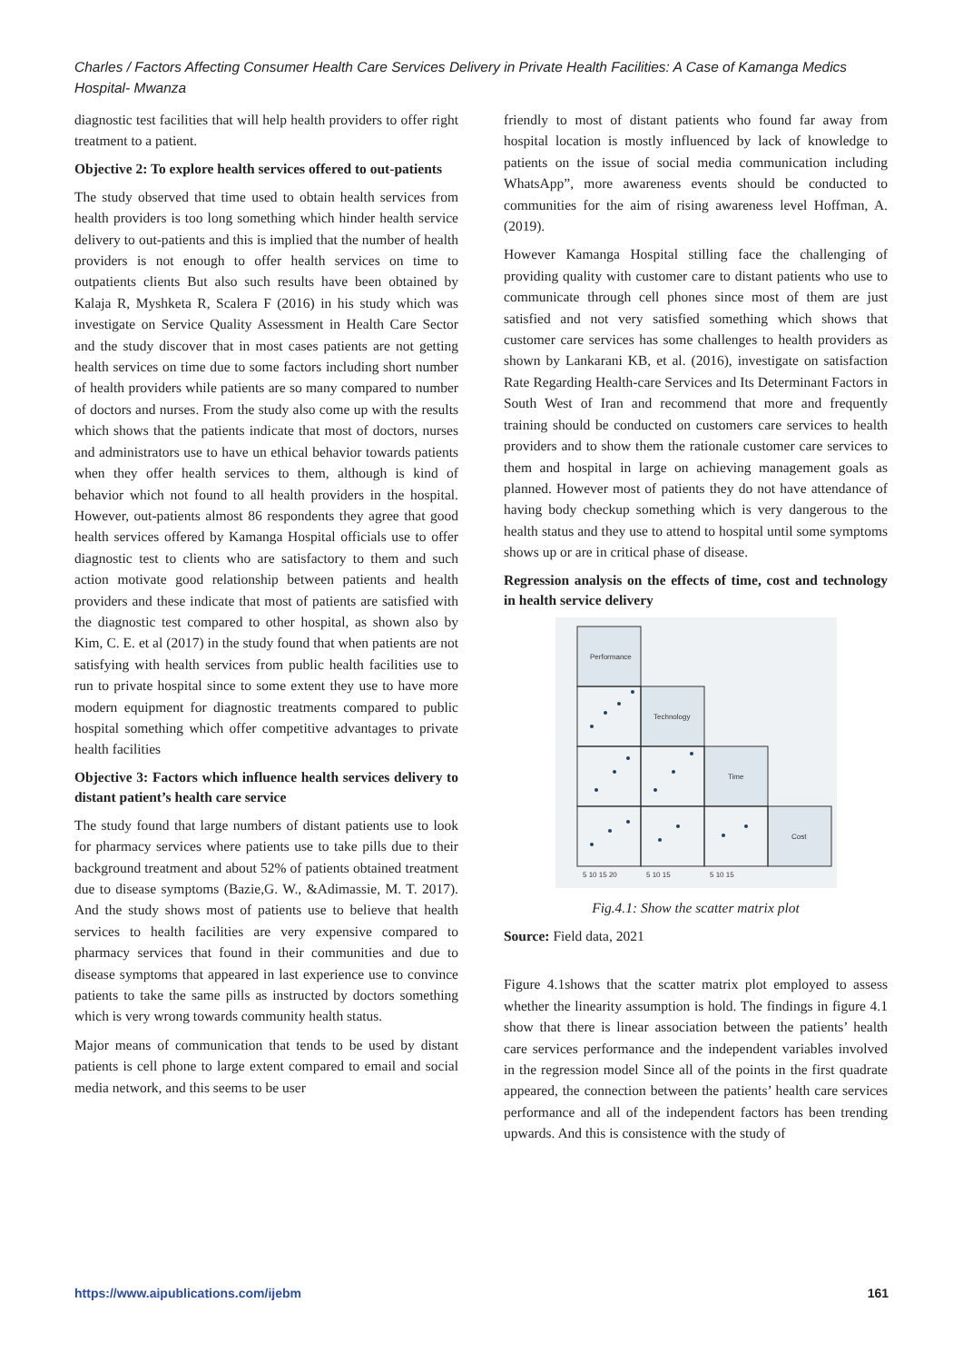Charles / Factors Affecting Consumer Health Care Services Delivery in Private Health Facilities: A Case of Kamanga Medics Hospital- Mwanza
diagnostic test facilities that will help health providers to offer right treatment to a patient.
Objective 2: To explore health services offered to out-patients
The study observed that time used to obtain health services from health providers is too long something which hinder health service delivery to out-patients and this is implied that the number of health providers is not enough to offer health services on time to outpatients clients But also such results have been obtained by Kalaja R, Myshketa R, Scalera F (2016) in his study which was investigate on Service Quality Assessment in Health Care Sector and the study discover that in most cases patients are not getting health services on time due to some factors including short number of health providers while patients are so many compared to number of doctors and nurses. From the study also come up with the results which shows that the patients indicate that most of doctors, nurses and administrators use to have un ethical behavior towards patients when they offer health services to them, although is kind of behavior which not found to all health providers in the hospital. However, out-patients almost 86 respondents they agree that good health services offered by Kamanga Hospital officials use to offer diagnostic test to clients who are satisfactory to them and such action motivate good relationship between patients and health providers and these indicate that most of patients are satisfied with the diagnostic test compared to other hospital, as shown also by Kim, C. E. et al (2017) in the study found that when patients are not satisfying with health services from public health facilities use to run to private hospital since to some extent they use to have more modern equipment for diagnostic treatments compared to public hospital something which offer competitive advantages to private health facilities
Objective 3: Factors which influence health services delivery to distant patient’s health care service
The study found that large numbers of distant patients use to look for pharmacy services where patients use to take pills due to their background treatment and about 52% of patients obtained treatment due to disease symptoms (Bazie,G. W., &Adimassie, M. T. 2017). And the study shows most of patients use to believe that health services to health facilities are very expensive compared to pharmacy services that found in their communities and due to disease symptoms that appeared in last experience use to convince patients to take the same pills as instructed by doctors something which is very wrong towards community health status.
Major means of communication that tends to be used by distant patients is cell phone to large extent compared to email and social media network, and this seems to be user
friendly to most of distant patients who found far away from hospital location is mostly influenced by lack of knowledge to patients on the issue of social media communication including WhatsApp”, more awareness events should be conducted to communities for the aim of rising awareness level Hoffman, A. (2019).
However Kamanga Hospital stilling face the challenging of providing quality with customer care to distant patients who use to communicate through cell phones since most of them are just satisfied and not very satisfied something which shows that customer care services has some challenges to health providers as shown by Lankarani KB, et al. (2016), investigate on satisfaction Rate Regarding Health-care Services and Its Determinant Factors in South West of Iran and recommend that more and frequently training should be conducted on customers care services to health providers and to show them the rationale customer care services to them and hospital in large on achieving management goals as planned. However most of patients they do not have attendance of having body checkup something which is very dangerous to the health status and they use to attend to hospital until some symptoms shows up or are in critical phase of disease.
Regression analysis on the effects of time, cost and technology in health service delivery
Performance
Technology
Time
Cost
5 10 15 20
5 10 15
5 10 15
Fig.4.1: Show the scatter matrix plot
Source: Field data, 2021
Figure 4.1shows that the scatter matrix plot employed to assess whether the linearity assumption is hold. The findings in figure 4.1 show that there is linear association between the patients’ health care services performance and the independent variables involved in the regression model Since all of the points in the first quadrate appeared, the connection between the patients’ health care services performance and all of the independent factors has been trending upwards. And this is consistence with the study of
https://www.aipublications.com/ijebm 161